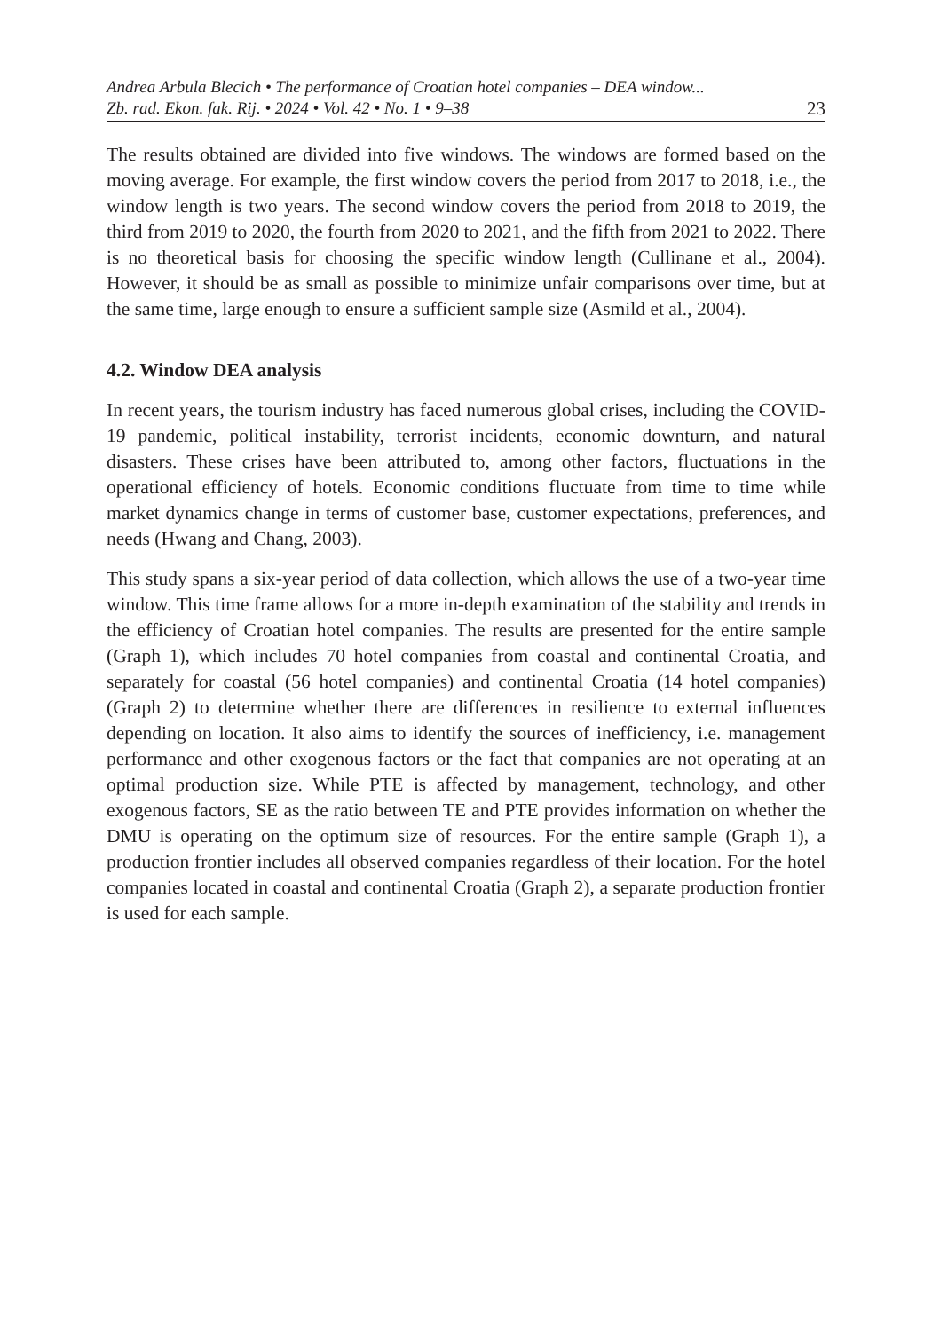Andrea Arbula Blecich • The performance of Croatian hotel companies – DEA window...
Zb. rad. Ekon. fak. Rij. • 2024 • Vol. 42 • No. 1 • 9–38 23
The results obtained are divided into five windows. The windows are formed based on the moving average. For example, the first window covers the period from 2017 to 2018, i.e., the window length is two years. The second window covers the period from 2018 to 2019, the third from 2019 to 2020, the fourth from 2020 to 2021, and the fifth from 2021 to 2022. There is no theoretical basis for choosing the specific window length (Cullinane et al., 2004). However, it should be as small as possible to minimize unfair comparisons over time, but at the same time, large enough to ensure a sufficient sample size (Asmild et al., 2004).
4.2. Window DEA analysis
In recent years, the tourism industry has faced numerous global crises, including the COVID-19 pandemic, political instability, terrorist incidents, economic downturn, and natural disasters. These crises have been attributed to, among other factors, fluctuations in the operational efficiency of hotels. Economic conditions fluctuate from time to time while market dynamics change in terms of customer base, customer expectations, preferences, and needs (Hwang and Chang, 2003).
This study spans a six-year period of data collection, which allows the use of a two-year time window. This time frame allows for a more in-depth examination of the stability and trends in the efficiency of Croatian hotel companies. The results are presented for the entire sample (Graph 1), which includes 70 hotel companies from coastal and continental Croatia, and separately for coastal (56 hotel companies) and continental Croatia (14 hotel companies) (Graph 2) to determine whether there are differences in resilience to external influences depending on location. It also aims to identify the sources of inefficiency, i.e. management performance and other exogenous factors or the fact that companies are not operating at an optimal production size. While PTE is affected by management, technology, and other exogenous factors, SE as the ratio between TE and PTE provides information on whether the DMU is operating on the optimum size of resources. For the entire sample (Graph 1), a production frontier includes all observed companies regardless of their location. For the hotel companies located in coastal and continental Croatia (Graph 2), a separate production frontier is used for each sample.